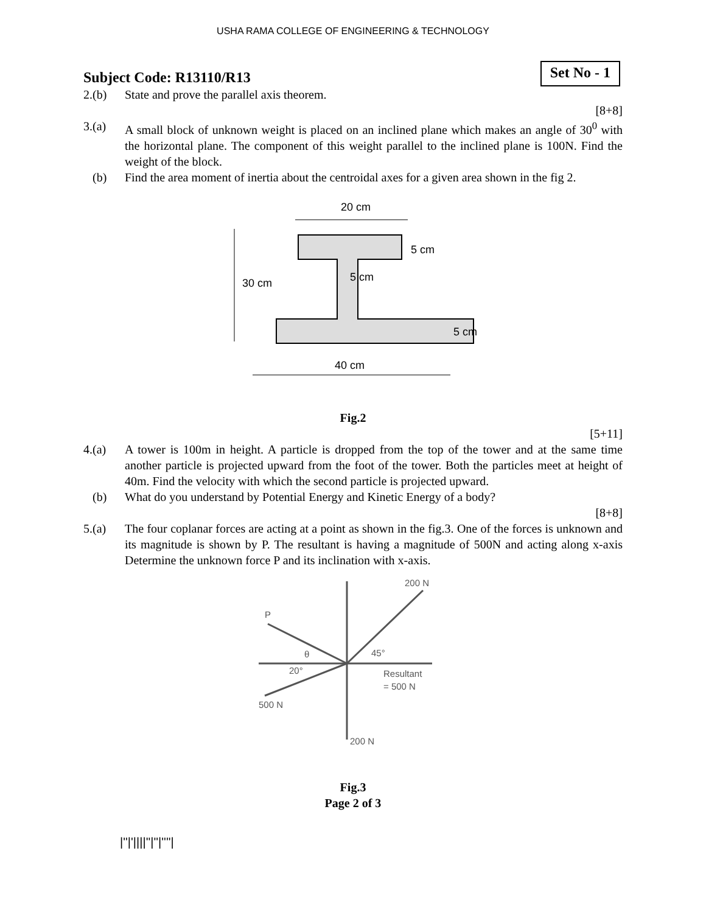USHA RAMA COLLEGE OF ENGINEERING & TECHNOLOGY
Subject Code: R13110/R13
Set No - 1
2.(b) State and prove the parallel axis theorem.
[8+8]
3.(a) A small block of unknown weight is placed on an inclined plane which makes an angle of 30<sup>0</sup> with the horizontal plane. The component of this weight parallel to the inclined plane is 100N. Find the weight of the block.
(b) Find the area moment of inertia about the centroidal axes for a given area shown in the fig 2.
30 cm
20 cm
5 cm
5 cm
5 cm
40 cm
Fig.2
[5+11]
4.(a) A tower is 100m in height. A particle is dropped from the top of the tower and at the same time another particle is projected upward from the foot of the tower. Both the particles meet at height of 40m. Find the velocity with which the second particle is projected upward.
(b) What do you understand by Potential Energy and Kinetic Energy of a body?
[8+8]
5.(a) The four coplanar forces are acting at a point as shown in the fig.3. One of the forces is unknown and its magnitude is shown by P. The resultant is having a magnitude of 500N and acting along x-axis Determine the unknown force P and its inclination with x-axis.
200 N
P
θ
45°
20°
Resultant
= 500 N
500 N
200 N
Fig.3
Page 2 of 3
|''|'||||''|''|''''|